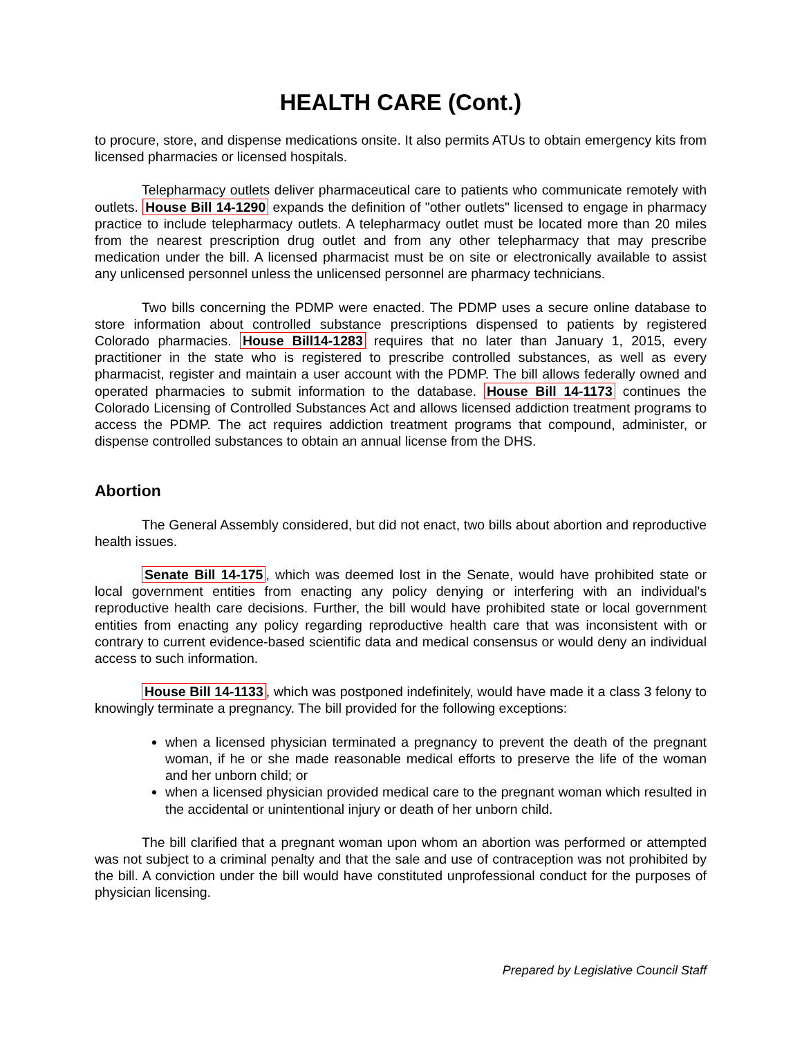HEALTH CARE (Cont.)
to procure, store, and dispense medications onsite. It also permits ATUs to obtain emergency kits from licensed pharmacies or licensed hospitals.
Telepharmacy outlets deliver pharmaceutical care to patients who communicate remotely with outlets. House Bill 14-1290 expands the definition of "other outlets" licensed to engage in pharmacy practice to include telepharmacy outlets. A telepharmacy outlet must be located more than 20 miles from the nearest prescription drug outlet and from any other telepharmacy that may prescribe medication under the bill. A licensed pharmacist must be on site or electronically available to assist any unlicensed personnel unless the unlicensed personnel are pharmacy technicians.
Two bills concerning the PDMP were enacted. The PDMP uses a secure online database to store information about controlled substance prescriptions dispensed to patients by registered Colorado pharmacies. House Bill14-1283 requires that no later than January 1, 2015, every practitioner in the state who is registered to prescribe controlled substances, as well as every pharmacist, register and maintain a user account with the PDMP. The bill allows federally owned and operated pharmacies to submit information to the database. House Bill 14-1173 continues the Colorado Licensing of Controlled Substances Act and allows licensed addiction treatment programs to access the PDMP. The act requires addiction treatment programs that compound, administer, or dispense controlled substances to obtain an annual license from the DHS.
Abortion
The General Assembly considered, but did not enact, two bills about abortion and reproductive health issues.
Senate Bill 14-175, which was deemed lost in the Senate, would have prohibited state or local government entities from enacting any policy denying or interfering with an individual's reproductive health care decisions. Further, the bill would have prohibited state or local government entities from enacting any policy regarding reproductive health care that was inconsistent with or contrary to current evidence-based scientific data and medical consensus or would deny an individual access to such information.
House Bill 14-1133, which was postponed indefinitely, would have made it a class 3 felony to knowingly terminate a pregnancy. The bill provided for the following exceptions:
when a licensed physician terminated a pregnancy to prevent the death of the pregnant woman, if he or she made reasonable medical efforts to preserve the life of the woman and her unborn child; or
when a licensed physician provided medical care to the pregnant woman which resulted in the accidental or unintentional injury or death of her unborn child.
The bill clarified that a pregnant woman upon whom an abortion was performed or attempted was not subject to a criminal penalty and that the sale and use of contraception was not prohibited by the bill. A conviction under the bill would have constituted unprofessional conduct for the purposes of physician licensing.
Prepared by Legislative Council Staff